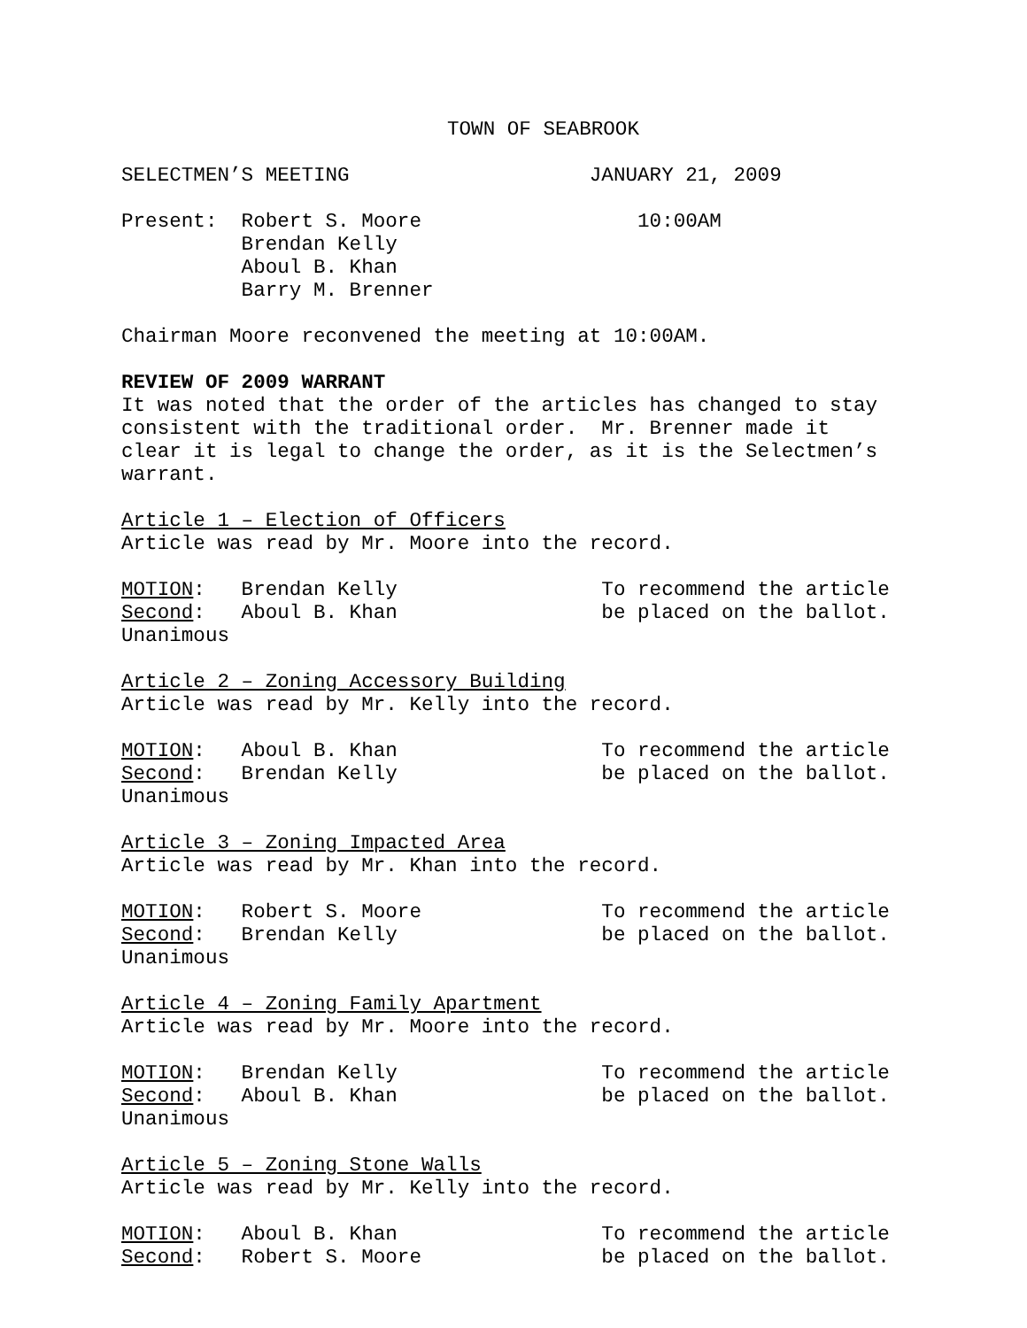TOWN OF SEABROOK
SELECTMEN’S MEETING JANUARY 21, 2009
Present: Robert S. Moore 10:00AM Brendan Kelly Aboul B. Khan Barry M. Brenner
Chairman Moore reconvened the meeting at 10:00AM.
REVIEW OF 2009 WARRANT It was noted that the order of the articles has changed to stay consistent with the traditional order. Mr. Brenner made it clear it is legal to change the order, as it is the Selectmen’s warrant.
Article 1 – Election of Officers Article was read by Mr. Moore into the record.
MOTION: Brendan Kelly To recommend the article Second: Aboul B. Khan be placed on the ballot. Unanimous
Article 2 – Zoning Accessory Building Article was read by Mr. Kelly into the record.
MOTION: Aboul B. Khan To recommend the article Second: Brendan Kelly be placed on the ballot. Unanimous
Article 3 – Zoning Impacted Area Article was read by Mr. Khan into the record.
MOTION: Robert S. Moore To recommend the article Second: Brendan Kelly be placed on the ballot. Unanimous
Article 4 – Zoning Family Apartment Article was read by Mr. Moore into the record.
MOTION: Brendan Kelly To recommend the article Second: Aboul B. Khan be placed on the ballot. Unanimous
Article 5 – Zoning Stone Walls Article was read by Mr. Kelly into the record.
MOTION: Aboul B. Khan To recommend the article Second: Robert S. Moore be placed on the ballot.